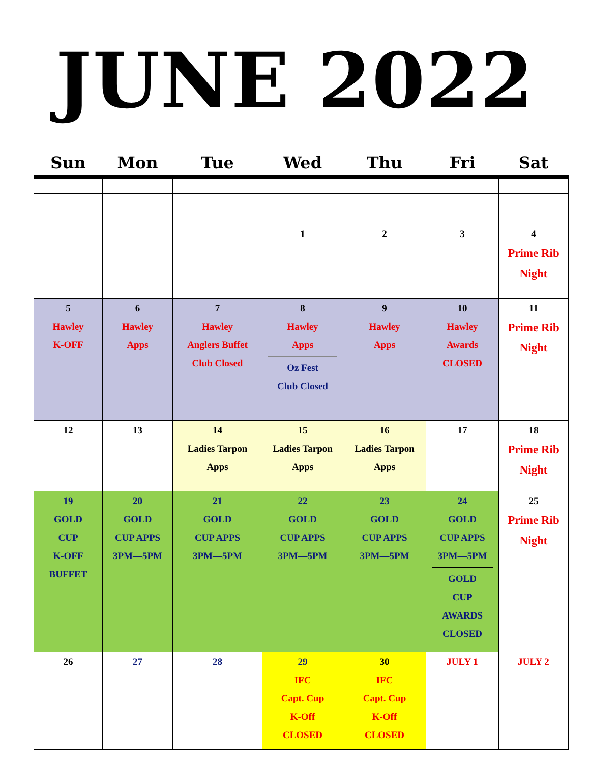JUNE 2022
| Sun | Mon | Tue | Wed | Thu | Fri | Sat |
| --- | --- | --- | --- | --- | --- | --- |
| | | | 1 | 2 | 3 | 4 Prime Rib Night |
| 5 Hawley K-OFF | 6 Hawley Apps | 7 Hawley Anglers Buffet Club Closed | 8 Hawley Apps Oz Fest Club Closed | 9 Hawley Apps | 10 Hawley Awards CLOSED | 11 Prime Rib Night |
| 12 | 13 | 14 Ladies Tarpon Apps | 15 Ladies Tarpon Apps | 16 Ladies Tarpon Apps | 17 | 18 Prime Rib Night |
| 19 GOLD CUP K-OFF BUFFET | 20 GOLD CUP APPS 3PM—5PM | 21 GOLD CUP APPS 3PM—5PM | 22 GOLD CUP APPS 3PM—5PM | 23 GOLD CUP APPS 3PM—5PM | 24 GOLD CUP APPS 3PM—5PM GOLD CUP AWARDS CLOSED | 25 Prime Rib Night |
| 26 | 27 | 28 | 29 IFC Capt. Cup K-Off CLOSED | 30 IFC Capt. Cup K-Off CLOSED | JULY 1 | JULY 2 |